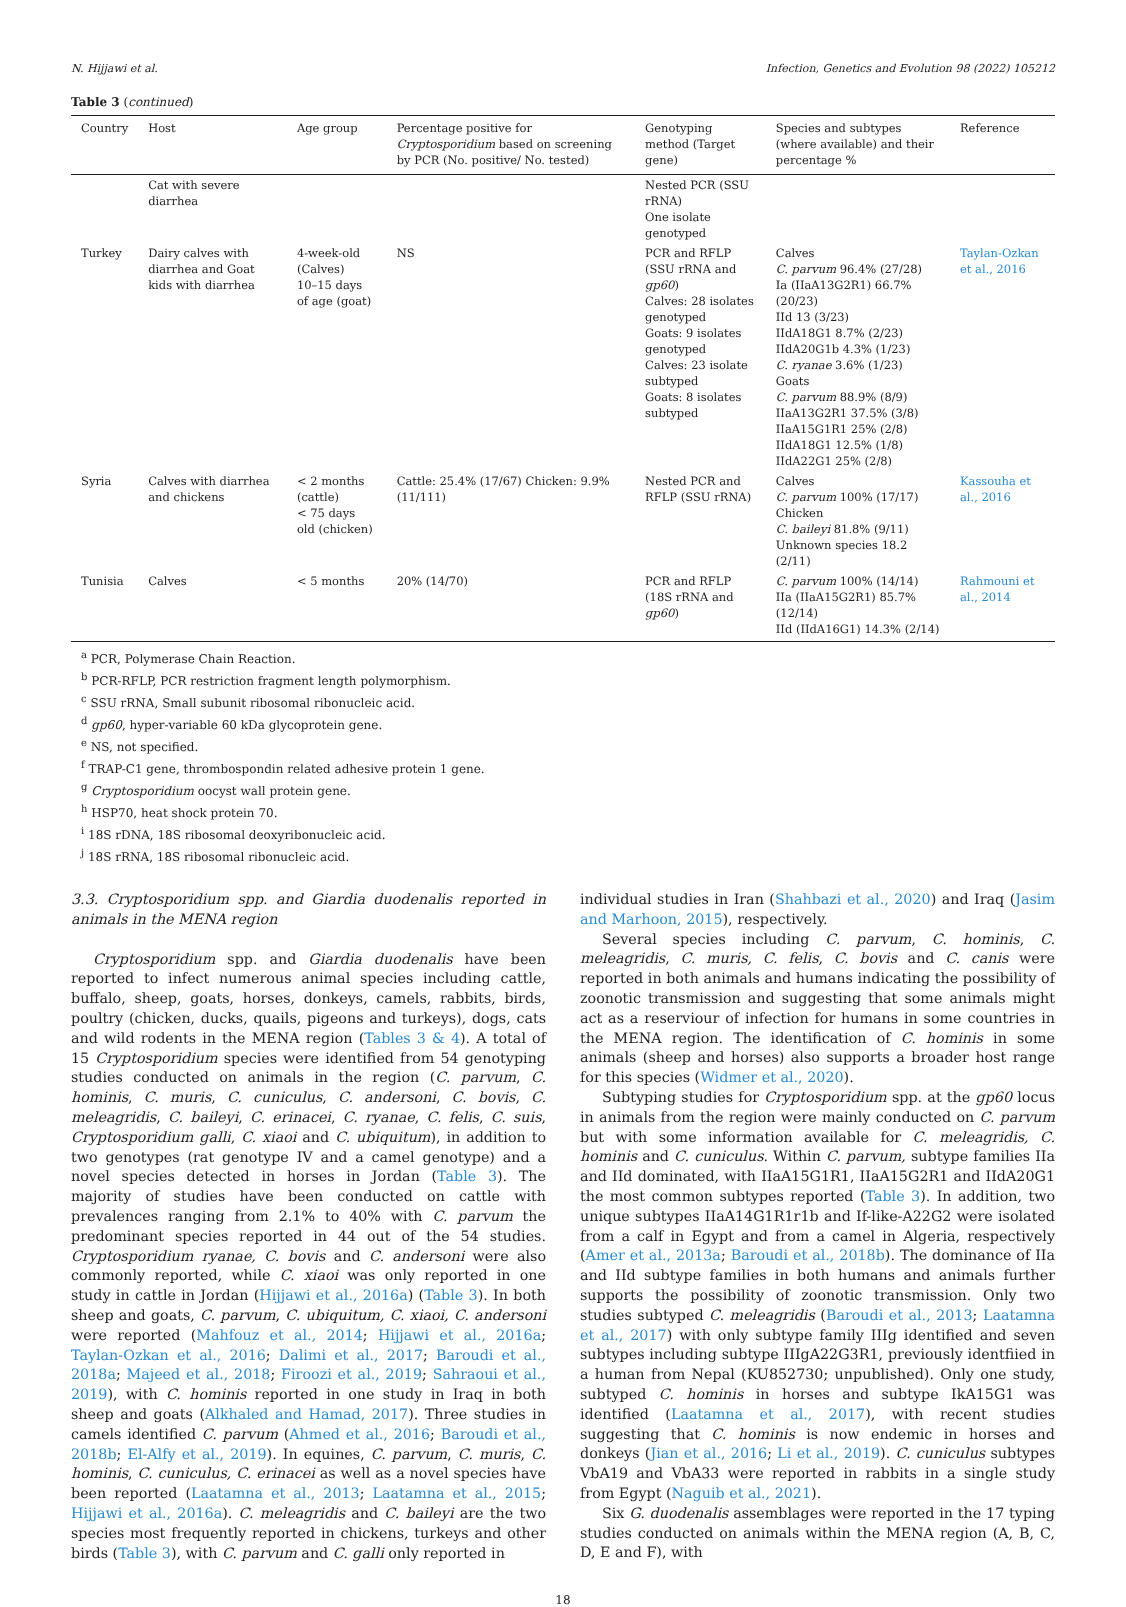N. Hijjawi et al. Infection, Genetics and Evolution 98 (2022) 105212
Table 3 (continued)
| Country | Host | Age group | Percentage positive for Cryptosporidium based on screening by PCR (No. positive/ No. tested) | Genotyping method (Target gene) | Species and subtypes (where available) and their percentage % | Reference |
| --- | --- | --- | --- | --- | --- | --- |
| | Cat with severe diarrhea | | | Nested PCR (SSU rRNA) One isolate genotyped | | |
| Turkey | Dairy calves with diarrhea and Goat kids with diarrhea | 4-week-old (Calves) 10–15 days of age (goat) | NS | PCR and RFLP (SSU rRNA and gp60 ) Calves: 28 isolates genotyped Goats: 9 isolates genotyped Calves: 23 isolate subtyped Goats: 8 isolates subtyped | Calves C. parvum 96.4% (27/28) Ia (IIaA13G2R1) 66.7% (20/23) IId 13 (3/23) IIdA18G1 8.7% (2/23) IIdA20G1b 4.3% (1/23) C. ryanae 3.6% (1/23) Goats C. parvum 88.9% (8/9) IIaA13G2R1 37.5% (3/8) IIaA15G1R1 25% (2/8) IIdA18G1 12.5% (1/8) IIdA22G1 25% (2/8) | Taylan-Ozkan et al., 2016 |
| Syria | Calves with diarrhea and chickens | < 2 months (cattle) < 75 days old (chicken) | Cattle: 25.4% (17/67) Chicken: 9.9% (11/111) | Nested PCR and RFLP (SSU rRNA) | Calves C. parvum 100% (17/17) Chicken C. baileyi 81.8% (9/11) Unknown species 18.2 (2/11) | Kassouha et al., 2016 |
| Tunisia | Calves | < 5 months | 20% (14/70) | PCR and RFLP (18S rRNA and gp60 ) | C. parvum 100% (14/14) IIa (IIaA15G2R1) 85.7% (12/14) IId (IIdA16G1) 14.3% (2/14) | Rahmouni et al., 2014 |
<sup>a</sup> PCR, Polymerase Chain Reaction.
<sup>b</sup> PCR-RFLP, PCR restriction fragment length polymorphism.
<sup>c</sup> SSU rRNA, Small subunit ribosomal ribonucleic acid.
<sup>d</sup> gp60, hyper-variable 60 kDa glycoprotein gene.
<sup>e</sup> NS, not specified.
<sup>f</sup> TRAP-C1 gene, thrombospondin related adhesive protein 1 gene.
<sup>g</sup> Cryptosporidium oocyst wall protein gene.
<sup>h</sup> HSP70, heat shock protein 70.
<sup>i</sup> 18S rDNA, 18S ribosomal deoxyribonucleic acid.
<sup>j</sup> 18S rRNA, 18S ribosomal ribonucleic acid.
3.3. Cryptosporidium spp. and Giardia duodenalis reported in animals in the MENA region
Cryptosporidium spp. and Giardia duodenalis have been reported to infect numerous animal species including cattle, buffalo, sheep, goats, horses, donkeys, camels, rabbits, birds, poultry (chicken, ducks, quails, pigeons and turkeys), dogs, cats and wild rodents in the MENA region (Tables 3 & 4). A total of 15 Cryptosporidium species were identified from 54 genotyping studies conducted on animals in the region (C. parvum, C. hominis, C. muris, C. cuniculus, C. andersoni, C. bovis, C. meleagridis, C. baileyi, C. erinacei, C. ryanae, C. felis, C. suis, Cryptosporidium galli, C. xiaoi and C. ubiquitum), in addition to two genotypes (rat genotype IV and a camel genotype) and a novel species detected in horses in Jordan (Table 3). The majority of studies have been conducted on cattle with prevalences ranging from 2.1% to 40% with C. parvum the predominant species reported in 44 out of the 54 studies. Cryptosporidium ryanae, C. bovis and C. andersoni were also commonly reported, while C. xiaoi was only reported in one study in cattle in Jordan (Hijjawi et al., 2016a) (Table 3). In both sheep and goats, C. parvum, C. ubiquitum, C. xiaoi, C. andersoni were reported (Mahfouz et al., 2014; Hijjawi et al., 2016a; Taylan-Ozkan et al., 2016; Dalimi et al., 2017; Baroudi et al., 2018a; Majeed et al., 2018; Firoozi et al., 2019; Sahraoui et al., 2019), with C. hominis reported in one study in Iraq in both sheep and goats (Alkhaled and Hamad, 2017). Three studies in camels identified C. parvum (Ahmed et al., 2016; Baroudi et al., 2018b; El-Alfy et al., 2019). In equines, C. parvum, C. muris, C. hominis, C. cuniculus, C. erinacei as well as a novel species have been reported (Laatamna et al., 2013; Laatamna et al., 2015; Hijjawi et al., 2016a). C. meleagridis and C. baileyi are the two species most frequently reported in chickens, turkeys and other birds (Table 3), with C. parvum and C. galli only reported in
individual studies in Iran (Shahbazi et al., 2020) and Iraq (Jasim and Marhoon, 2015), respectively.
Several species including C. parvum, C. hominis, C. meleagridis, C. muris, C. felis, C. bovis and C. canis were reported in both animals and humans indicating the possibility of zoonotic transmission and suggesting that some animals might act as a reserviour of infection for humans in some countries in the MENA region. The identification of C. hominis in some animals (sheep and horses) also supports a broader host range for this species (Widmer et al., 2020).
Subtyping studies for Cryptosporidium spp. at the gp60 locus in animals from the region were mainly conducted on C. parvum but with some information available for C. meleagridis, C. hominis and C. cuniculus. Within C. parvum, subtype families IIa and IId dominated, with IIaA15G1R1, IIaA15G2R1 and IIdA20G1 the most common subtypes reported (Table 3). In addition, two unique subtypes IIaA14G1R1r1b and If-like-A22G2 were isolated from a calf in Egypt and from a camel in Algeria, respectively (Amer et al., 2013a; Baroudi et al., 2018b). The dominance of IIa and IId subtype families in both humans and animals further supports the possibility of zoonotic transmission. Only two studies subtyped C. meleagridis (Baroudi et al., 2013; Laatamna et al., 2017) with only subtype family IIIg identified and seven subtypes including subtype IIIgA22G3R1, previously identfiied in a human from Nepal (KU852730; unpublished). Only one study, subtyped C. hominis in horses and subtype IkA15G1 was identified (Laatamna et al., 2017), with recent studies suggesting that C. hominis is now endemic in horses and donkeys (Jian et al., 2016; Li et al., 2019). C. cuniculus subtypes VbA19 and VbA33 were reported in rabbits in a single study from Egypt (Naguib et al., 2021).
Six G. duodenalis assemblages were reported in the 17 typing studies conducted on animals within the MENA region (A, B, C, D, E and F), with
18